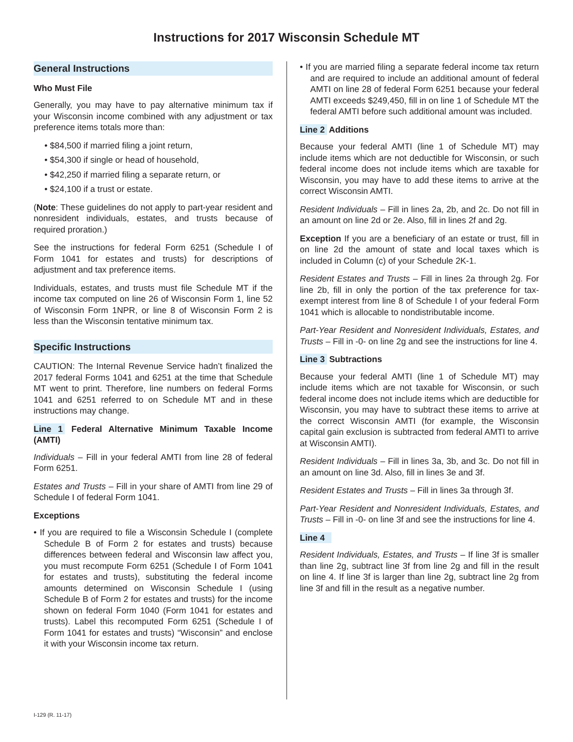Instructions for 2017 Wisconsin Schedule MT
General Instructions
Who Must File
Generally, you may have to pay alternative minimum tax if your Wisconsin income combined with any adjustment or tax preference items totals more than:
• $84,500 if married filing a joint return,
• $54,300 if single or head of household,
• $42,250 if married filing a separate return, or
• $24,100 if a trust or estate.
(Note: These guidelines do not apply to part-year resident and nonresident individuals, estates, and trusts because of required proration.)
See the instructions for federal Form 6251 (Schedule I of Form 1041 for estates and trusts) for descriptions of adjustment and tax preference items.
Individuals, estates, and trusts must file Schedule MT if the income tax computed on line 26 of Wisconsin Form 1, line 52 of Wisconsin Form 1NPR, or line 8 of Wisconsin Form 2 is less than the Wisconsin tentative minimum tax.
Specific Instructions
CAUTION: The Internal Revenue Service hadn’t finalized the 2017 federal Forms 1041 and 6251 at the time that Schedule MT went to print. Therefore, line numbers on federal Forms 1041 and 6251 referred to on Schedule MT and in these instructions may change.
Line 1 Federal Alternative Minimum Taxable Income (AMTI)
Individuals – Fill in your federal AMTI from line 28 of federal Form 6251.
Estates and Trusts – Fill in your share of AMTI from line 29 of Schedule I of federal Form 1041.
Exceptions
• If you are required to file a Wisconsin Schedule I (complete Schedule B of Form 2 for estates and trusts) because differences between federal and Wisconsin law affect you, you must recompute Form 6251 (Schedule I of Form 1041 for estates and trusts), substituting the federal income amounts determined on Wisconsin Schedule I (using Schedule B of Form 2 for estates and trusts) for the income shown on federal Form 1040 (Form 1041 for estates and trusts). Label this recomputed Form 6251 (Schedule I of Form 1041 for estates and trusts) “Wisconsin” and enclose it with your Wisconsin income tax return.
• If you are married filing a separate federal income tax return and are required to include an additional amount of federal AMTI on line 28 of federal Form 6251 because your federal AMTI exceeds $249,450, fill in on line 1 of Schedule MT the federal AMTI before such additional amount was included.
Line 2 Additions
Because your federal AMTI (line 1 of Schedule MT) may include items which are not deductible for Wisconsin, or such federal income does not include items which are taxable for Wisconsin, you may have to add these items to arrive at the correct Wisconsin AMTI.
Resident Individuals – Fill in lines 2a, 2b, and 2c. Do not fill in an amount on line 2d or 2e. Also, fill in lines 2f and 2g.
Exception If you are a beneficiary of an estate or trust, fill in on line 2d the amount of state and local taxes which is included in Column (c) of your Schedule 2K-1.
Resident Estates and Trusts – Fill in lines 2a through 2g. For line 2b, fill in only the portion of the tax preference for tax-exempt interest from line 8 of Schedule I of your federal Form 1041 which is allocable to nondistributable income.
Part-Year Resident and Nonresident Individuals, Estates, and Trusts – Fill in -0- on line 2g and see the instructions for line 4.
Line 3 Subtractions
Because your federal AMTI (line 1 of Schedule MT) may include items which are not taxable for Wisconsin, or such federal income does not include items which are deductible for Wisconsin, you may have to subtract these items to arrive at the correct Wisconsin AMTI (for example, the Wisconsin capital gain exclusion is subtracted from federal AMTI to arrive at Wisconsin AMTI).
Resident Individuals – Fill in lines 3a, 3b, and 3c. Do not fill in an amount on line 3d. Also, fill in lines 3e and 3f.
Resident Estates and Trusts – Fill in lines 3a through 3f.
Part-Year Resident and Nonresident Individuals, Estates, and Trusts – Fill in -0- on line 3f and see the instructions for line 4.
Line 4
Resident Individuals, Estates, and Trusts – If line 3f is smaller than line 2g, subtract line 3f from line 2g and fill in the result on line 4. If line 3f is larger than line 2g, subtract line 2g from line 3f and fill in the result as a negative number.
I-129 (R. 11-17)